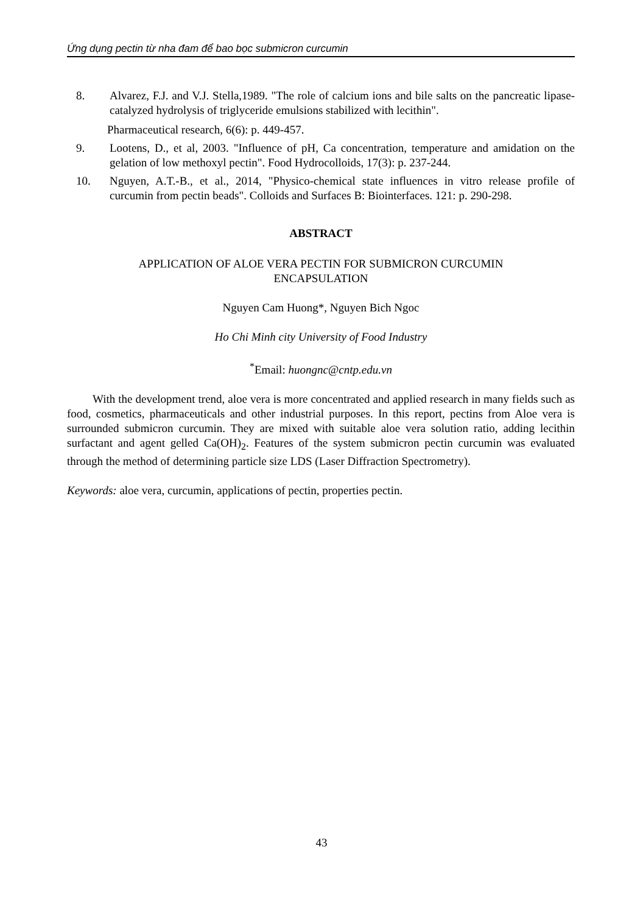Ứng dụng pectin từ nha đam để bao bọc submicron curcumin
8. Alvarez, F.J. and V.J. Stella,1989. "The role of calcium ions and bile salts on the pancreatic lipase-catalyzed hydrolysis of triglyceride emulsions stabilized with lecithin".
Pharmaceutical research, 6(6): p. 449-457.
9. Lootens, D., et al, 2003. "Influence of pH, Ca concentration, temperature and amidation on the gelation of low methoxyl pectin". Food Hydrocolloids, 17(3): p. 237-244.
10. Nguyen, A.T.-B., et al., 2014, "Physico-chemical state influences in vitro release profile of curcumin from pectin beads". Colloids and Surfaces B: Biointerfaces. 121: p. 290-298.
ABSTRACT
APPLICATION OF ALOE VERA PECTIN FOR SUBMICRON CURCUMIN
ENCAPSULATION
Nguyen Cam Huong*, Nguyen Bich Ngoc
Ho Chi Minh city University of Food Industry
<sup>*</sup> Email: huongnc@cntp.edu.vn
With the development trend, aloe vera is more concentrated and applied research in many fields such as food, cosmetics, pharmaceuticals and other industrial purposes. In this report, pectins from Aloe vera is surrounded submicron curcumin. They are mixed with suitable aloe vera solution ratio, adding lecithin surfactant and agent gelled Ca(OH)<sub>2</sub>. Features of the system submicron pectin curcumin was evaluated through the method of determining particle size LDS (Laser Diffraction Spectrometry).
Keywords: aloe vera, curcumin, applications of pectin, properties pectin.
43